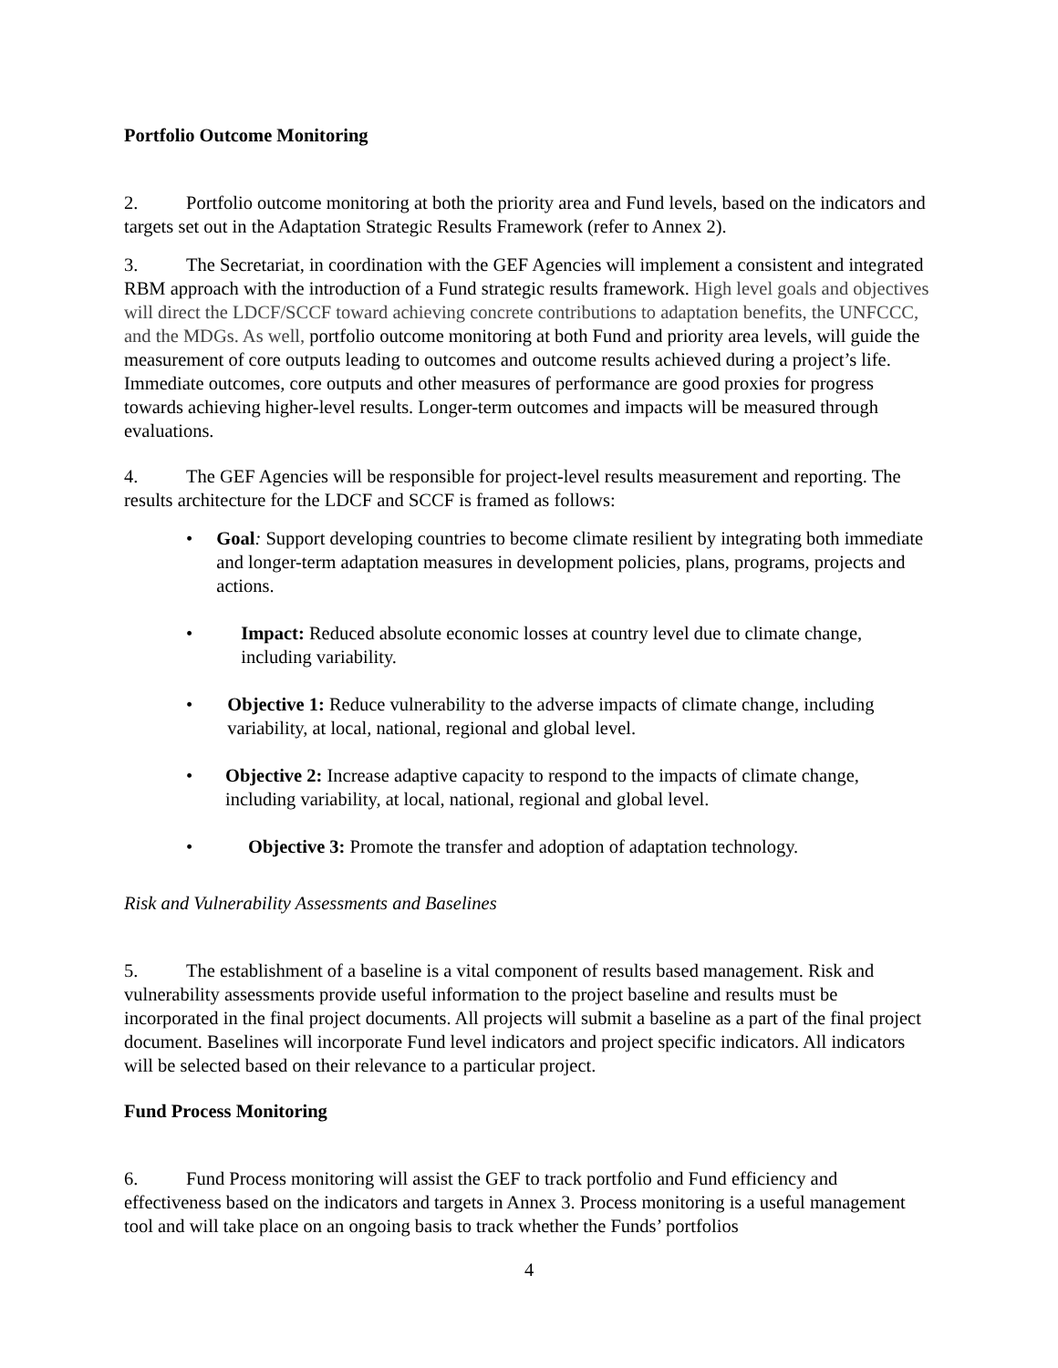Portfolio Outcome Monitoring
2. Portfolio outcome monitoring at both the priority area and Fund levels, based on the indicators and targets set out in the Adaptation Strategic Results Framework (refer to Annex 2).
3. The Secretariat, in coordination with the GEF Agencies will implement a consistent and integrated RBM approach with the introduction of a Fund strategic results framework. High level goals and objectives will direct the LDCF/SCCF toward achieving concrete contributions to adaptation benefits, the UNFCCC, and the MDGs. As well, portfolio outcome monitoring at both Fund and priority area levels, will guide the measurement of core outputs leading to outcomes and outcome results achieved during a project’s life. Immediate outcomes, core outputs and other measures of performance are good proxies for progress towards achieving higher-level results. Longer-term outcomes and impacts will be measured through evaluations.
4. The GEF Agencies will be responsible for project-level results measurement and reporting. The results architecture for the LDCF and SCCF is framed as follows:
• Goal: Support developing countries to become climate resilient by integrating both immediate and longer-term adaptation measures in development policies, plans, programs, projects and actions.
• Impact: Reduced absolute economic losses at country level due to climate change, including variability.
• Objective 1: Reduce vulnerability to the adverse impacts of climate change, including variability, at local, national, regional and global level.
• Objective 2: Increase adaptive capacity to respond to the impacts of climate change, including variability, at local, national, regional and global level.
• Objective 3: Promote the transfer and adoption of adaptation technology.
Risk and Vulnerability Assessments and Baselines
5. The establishment of a baseline is a vital component of results based management. Risk and vulnerability assessments provide useful information to the project baseline and results must be incorporated in the final project documents. All projects will submit a baseline as a part of the final project document. Baselines will incorporate Fund level indicators and project specific indicators. All indicators will be selected based on their relevance to a particular project.
Fund Process Monitoring
6. Fund Process monitoring will assist the GEF to track portfolio and Fund efficiency and effectiveness based on the indicators and targets in Annex 3. Process monitoring is a useful management tool and will take place on an ongoing basis to track whether the Funds’ portfolios
4